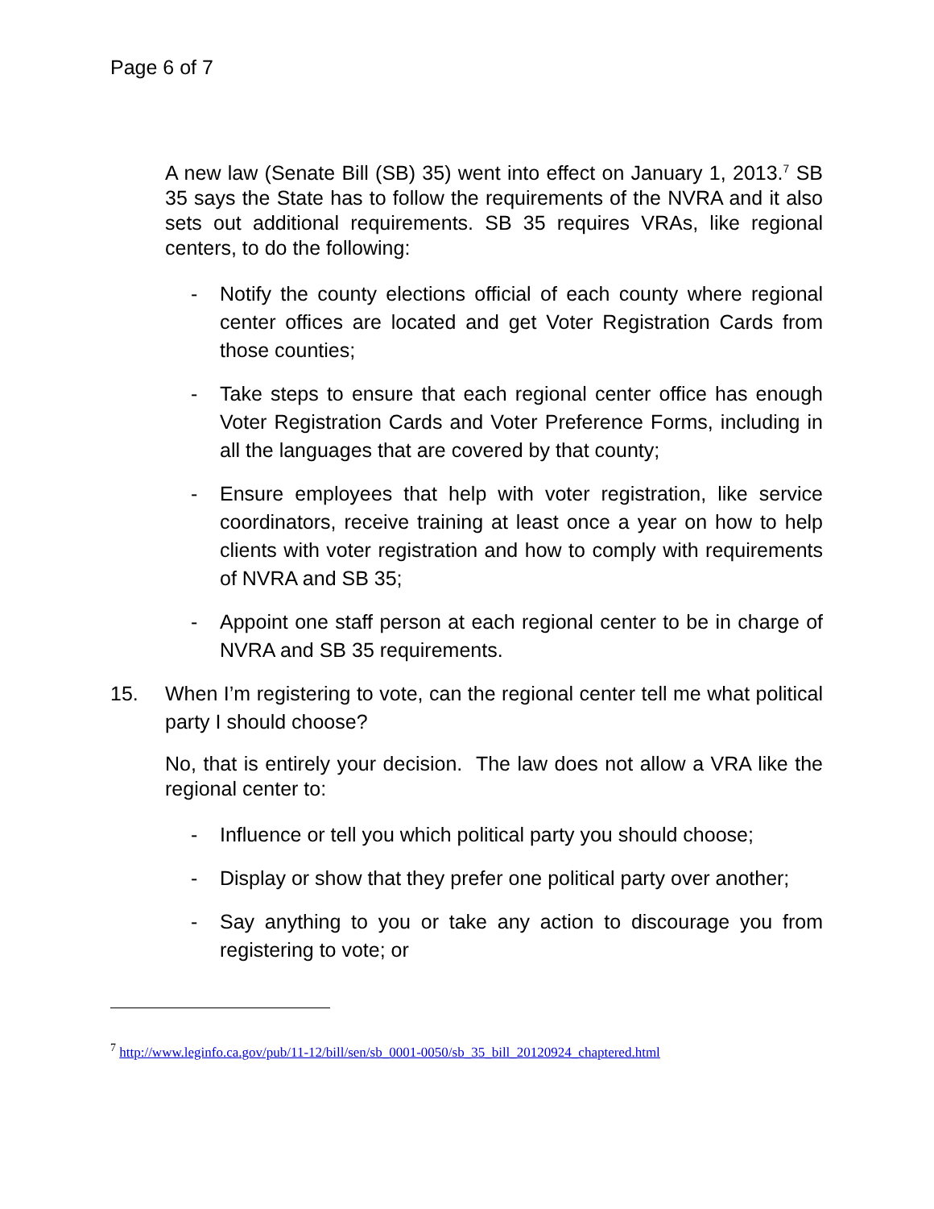Page 6 of 7
A new law (Senate Bill (SB) 35) went into effect on January 1, 2013.<sup>7</sup> SB 35 says the State has to follow the requirements of the NVRA and it also sets out additional requirements. SB 35 requires VRAs, like regional centers, to do the following:
- Notify the county elections official of each county where regional center offices are located and get Voter Registration Cards from those counties;
- Take steps to ensure that each regional center office has enough Voter Registration Cards and Voter Preference Forms, including in all the languages that are covered by that county;
- Ensure employees that help with voter registration, like service coordinators, receive training at least once a year on how to help clients with voter registration and how to comply with requirements of NVRA and SB 35;
- Appoint one staff person at each regional center to be in charge of NVRA and SB 35 requirements.
15. When I’m registering to vote, can the regional center tell me what political party I should choose?
No, that is entirely your decision. The law does not allow a VRA like the regional center to:
- Influence or tell you which political party you should choose;
- Display or show that they prefer one political party over another;
- Say anything to you or take any action to discourage you from registering to vote; or
<sup>7</sup> http://www.leginfo.ca.gov/pub/11-12/bill/sen/sb_0001-0050/sb_35_bill_20120924_chaptered.html